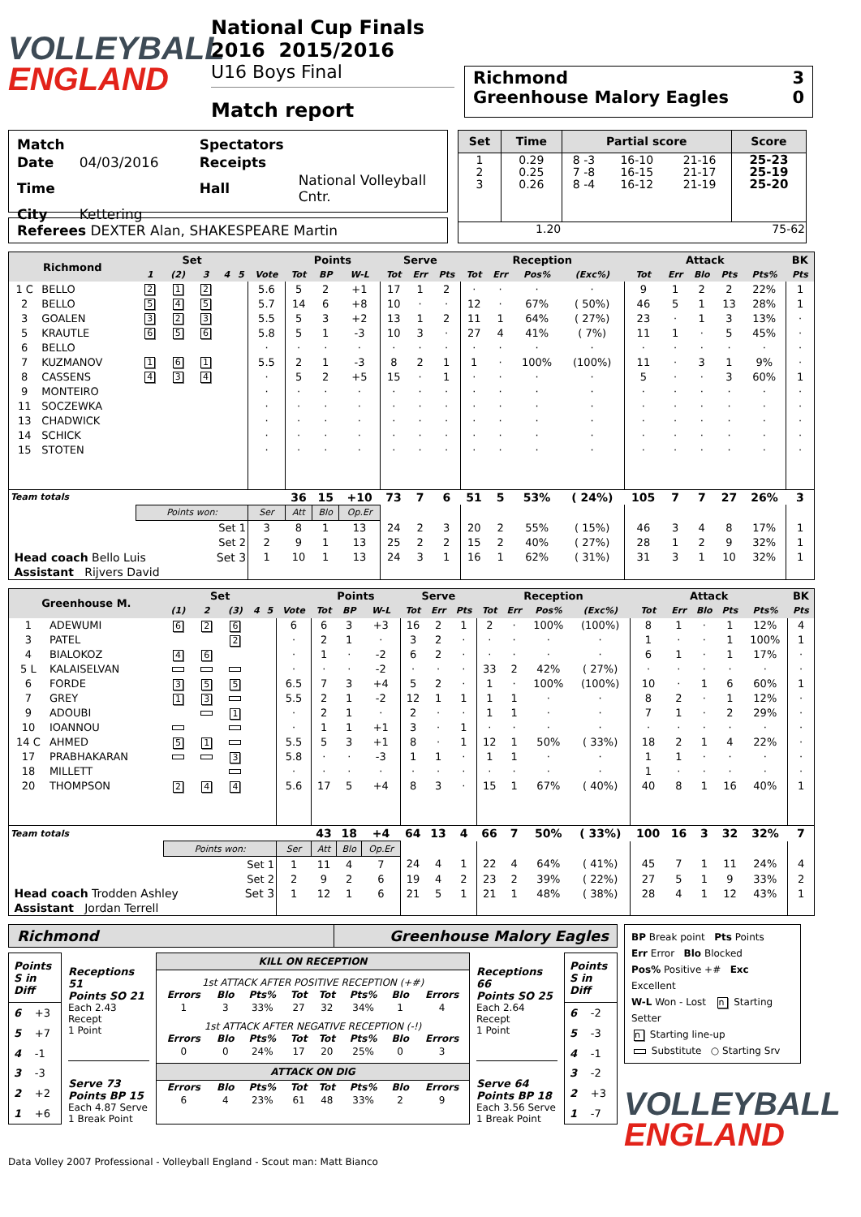VOLLEYBALL
ENGLAND
National Cup Finals 2016 2015/2016
U16 Boys Final
Match report
Richmond 3
Greenhouse Malory Eagles 0
| Match | | Spectators | |
| Date | 04/03/2016 | Receipts | |
| Time | | Hall | National Volleyball Cntr. |
| City | Kettering | | |
Referees DEXTER Alan, SHAKESPEARE Martin
| Set | Time | Partial score | | | Score |
| --- | --- | --- | --- | --- | --- |
| 1 2 3 | 0.29 0.25 0.26 | 8 -3 7 -8 8 -4 | 16-10 16-15 16-12 | 21-16 21-17 21-19 | 25-23 25-19 25-20 |
| 1.20 | | 75-62 | | | |
| Richmond | | Set | | | | | | Points | | | Serve | | | Reception | | | | Attack | | | | | BK |
| --- | --- | --- | --- | --- | --- | --- | --- | --- | --- | --- | --- | --- | --- | --- | --- | --- | --- | --- | --- | --- | --- | --- | --- |
| | | 1 | (2) | 3 | 4 | 5 | Vote | Tot | BP | W-L | Tot | Err | Pts | Tot | Err | Pos% | (Exc%) | Tot | Err | Blo | Pts | Pts% | Pts |
| 1 C | BELLO | 2 | 1 | 2 | | | 5.6 | 5 | 2 | +1 | 17 | 1 | 2 | · | · | · | · | 9 | 1 | 2 | 2 | 22% | 1 |
| 2 | BELLO | 5 | 4 | 5 | | | 5.7 | 14 | 6 | +8 | 10 | · | · | 12 | · | 67% | ( 50%) | 46 | 5 | 1 | 13 | 28% | 1 |
| 3 | GOALEN | 3 | 2 | 3 | | | 5.5 | 5 | 3 | +2 | 13 | 1 | 2 | 11 | 1 | 64% | ( 27%) | 23 | · | 1 | 3 | 13% | · |
| 5 | KRAUTLE | 6 | 5 | 6 | | | 5.8 | 5 | 1 | -3 | 10 | 3 | · | 27 | 4 | 41% | ( 7%) | 11 | 1 | · | 5 | 45% | · |
| 6 | BELLO | | | | | | · | · | · | · | · | · | · | · | · | · | · | · | · | · | · | · | · |
| 7 | KUZMANOV | 1 | 6 | 1 | | | 5.5 | 2 | 1 | -3 | 8 | 2 | 1 | 1 | · | 100% | (100%) | 11 | · | 3 | 1 | 9% | · |
| 8 | CASSENS | 4 | 3 | 4 | | | · | 5 | 2 | +5 | 15 | · | 1 | · | · | · | · | 5 | · | · | 3 | 60% | 1 |
| 9 | MONTEIRO | | | | | | · | · | · | · | · | · | · | · | · | · | · | · | · | · | · | · | · |
| 11 | SOCZEWKA | | | | | | · | · | · | · | · | · | · | · | · | · | · | · | · | · | · | · | · |
| 13 | CHADWICK | | | | | | · | · | · | · | · | · | · | · | · | · | · | · | · | · | · | · | · |
| 14 | SCHICK | | | | | | · | · | · | · | · | · | · | · | · | · | · | · | · | · | · | · | · |
| 15 | STOTEN | | | | | | · | · | · | · | · | · | · | · | · | · | · | · | · | · | · | · | · |
| Team totals | | | | | | | | 36 | 15 | +10 | 73 | 7 | 6 | 51 | 5 | 53% | ( 24%) | 105 | 7 | 7 | 27 | 26% | 3 |
| | | Points won: | | | | | Ser | Att | Blo | Op.Er | | | | | | | | | | | | | |
| | | Set 1 | | | | | 3 | 8 | 1 | 13 | 24 | 2 | 3 | 20 | 2 | 55% | ( 15%) | 46 | 3 | 4 | 8 | 17% | 1 |
| | | Set 2 | | | | | 2 | 9 | 1 | 13 | 25 | 2 | 2 | 15 | 2 | 40% | ( 27%) | 28 | 1 | 2 | 9 | 32% | 1 |
| Head coach Bello Luis Set 3 | | | | | | | 1 | 10 | 1 | 13 | 24 | 3 | 1 | 16 | 1 | 62% | ( 31%) | 31 | 3 | 1 | 10 | 32% | 1 |
| Assistant Rijvers David | | | | | | | | | | | | | | | | | | | | | | | |
| Greenhouse M. | | Set | | | | | | Points | | | Serve | | | Reception | | | | Attack | | | | | BK |
| --- | --- | --- | --- | --- | --- | --- | --- | --- | --- | --- | --- | --- | --- | --- | --- | --- | --- | --- | --- | --- | --- | --- | --- |
| | | (1) | 2 | (3) | 4 | 5 | Vote | Tot | BP | W-L | Tot | Err | Pts | Tot | Err | Pos% | (Exc%) | Tot | Err | Blo | Pts | Pts% | Pts |
| 1 | ADEWUMI | 6 | 2 | 6 | | | 6 | 6 | 3 | +3 | 16 | 2 | 1 | 2 | · | 100% | (100%) | 8 | 1 | · | 1 | 12% | 4 |
| 3 | PATEL | | | 2 | | | · | 2 | 1 | · | 3 | 2 | · | · | · | · | · | 1 | · | · | 1 | 100% | 1 |
| 4 | BIALOKOZ | 4 | 6 | | | | · | 1 | · | -2 | 6 | 2 | · | · | · | · | · | 6 | 1 | · | 1 | 17% | · |
| 5 L | KALAISELVAN | | | | | | · | · | · | -2 | · | · | · | 33 | 2 | 42% | ( 27%) | · | · | · | · | · | · |
| 6 | FORDE | 3 | 5 | 5 | | | 6.5 | 7 | 3 | +4 | 5 | 2 | · | 1 | · | 100% | (100%) | 10 | · | 1 | 6 | 60% | 1 |
| 7 | GREY | 1 | 3 | | | | 5.5 | 2 | 1 | -2 | 12 | 1 | 1 | 1 | 1 | · | · | 8 | 2 | · | 1 | 12% | · |
| 9 | ADOUBI | | | 1 | | | · | 2 | 1 | · | 2 | · | · | 1 | 1 | · | · | 7 | 1 | · | 2 | 29% | · |
| 10 | IOANNOU | | | | | | · | 1 | 1 | +1 | 3 | · | 1 | · | · | · | · | · | · | · | · | · | · |
| 14 C | AHMED | 5 | 1 | | | | 5.5 | 5 | 3 | +1 | 8 | · | 1 | 12 | 1 | 50% | ( 33%) | 18 | 2 | 1 | 4 | 22% | · |
| 17 | PRABHAKARAN | | | 3 | | | 5.8 | · | · | -3 | 1 | 1 | · | 1 | 1 | · | · | 1 | 1 | · | · | · | · |
| 18 | MILLETT | | | | | | · | · | · | · | · | · | · | · | · | · | · | 1 | · | · | · | · | · |
| 20 | THOMPSON | 2 | 4 | 4 | | | 5.6 | 17 | 5 | +4 | 8 | 3 | · | 15 | 1 | 67% | ( 40%) | 40 | 8 | 1 | 16 | 40% | 1 |
| Team totals | | | | | | | | 43 | 18 | +4 | 64 | 13 | 4 | 66 | 7 | 50% | ( 33%) | 100 | 16 | 3 | 32 | 32% | 7 |
| | | Points won: | | | | | Ser | Att | Blo | Op.Er | | | | | | | | | | | | | |
| | | Set 1 | | | | | 1 | 11 | 4 | 7 | 24 | 4 | 1 | 22 | 4 | 64% | ( 41%) | 45 | 7 | 1 | 11 | 24% | 4 |
| | | Set 2 | | | | | 2 | 9 | 2 | 6 | 19 | 4 | 2 | 23 | 2 | 39% | ( 22%) | 27 | 5 | 1 | 9 | 33% | 2 |
| Head coach Trodden Ashley Set 3 | | | | | | | 1 | 12 | 1 | 6 | 21 | 5 | 1 | 21 | 1 | 48% | ( 38%) | 28 | 4 | 1 | 12 | 43% | 1 |
| Assistant Jordan Terrell | | | | | | | | | | | | | | | | | | | | | | | |
Richmond Greenhouse Malory Eagles
| Points S in Diff | |
| 6 | +3 |
| 5 | +7 |
| 4 | -1 |
| 3 | -3 |
| 2 | +2 |
| 1 | +6 |
Receptions 51
Points SO 21
Each 2.43 Recept
1 Point
Serve 73
Points BP 15
Each 4.87 Serve
1 Break Point
KILL ON RECEPTION
1st ATTACK AFTER POSITIVE RECEPTION (+#)
| Errors | Blo | Pts% | Tot | Tot | Pts% | Blo | Errors |
| 1 | 3 | 33% | 27 | 32 | 34% | 1 | 4 |
1st ATTACK AFTER NEGATIVE RECEPTION (-!)
| Errors | Blo | Pts% | Tot | Tot | Pts% | Blo | Errors |
| 0 | 0 | 24% | 17 | 20 | 25% | 0 | 3 |
ATTACK ON DIG
| Errors | Blo | Pts% | Tot | Tot | Pts% | Blo | Errors |
| 6 | 4 | 23% | 61 | 48 | 33% | 2 | 9 |
Receptions 66
Points SO 25
Each 2.64 Recept
1 Point
Serve 64
Points BP 18
Each 3.56 Serve
1 Break Point
| Points S in Diff | |
| 6 | -2 |
| 5 | -3 |
| 4 | -1 |
| 3 | -2 |
| 2 | +3 |
| 1 | -7 |
BP Break point Pts Points
Err Error Blo Blocked
Pos% Positive +# Exc Excellent
W-L Won - Lost n Starting Setter
n Starting line-up
Substitute ○ Starting Srv
VOLLEYBALL
ENGLAND
Data Volley 2007 Professional - Volleyball England - Scout man: Matt Bianco